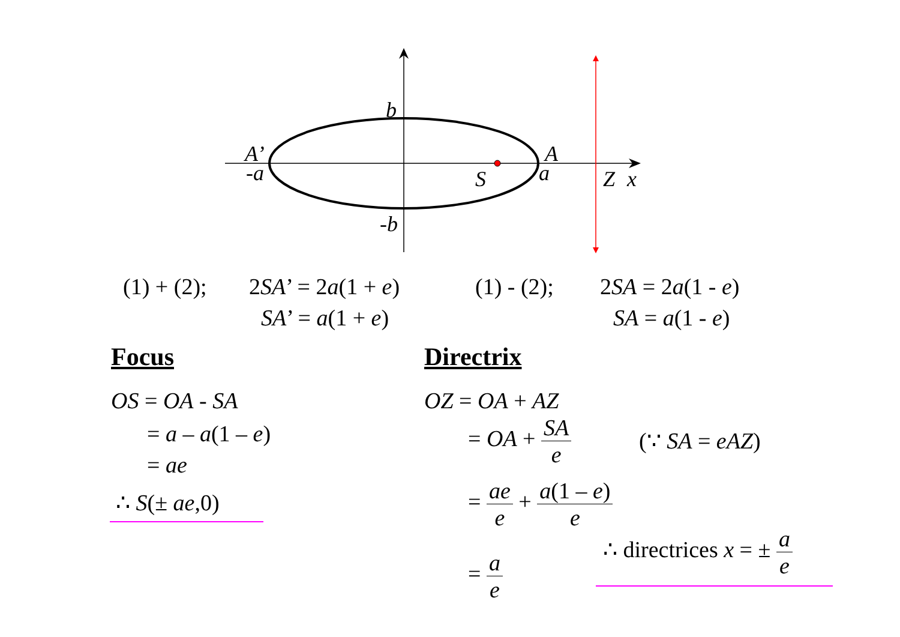b
A’
-a
A
a
S
Z
x
-b
(1) + (2); 2SA’ = 2a(1 + e)
SA’ = a(1 + e)
(1) - (2); 2SA = 2a(1 - e)
SA = a(1 - e)
Focus Directrix
OS = OA - SA
= a – a(1 – e)
= ae
∴ S(± ae,0)
OZ = OA + AZ
= OA + SA e (∵ SA = eAZ)
= ae e + a(1 – e) e
= a e
∴ directrices x = ± a e